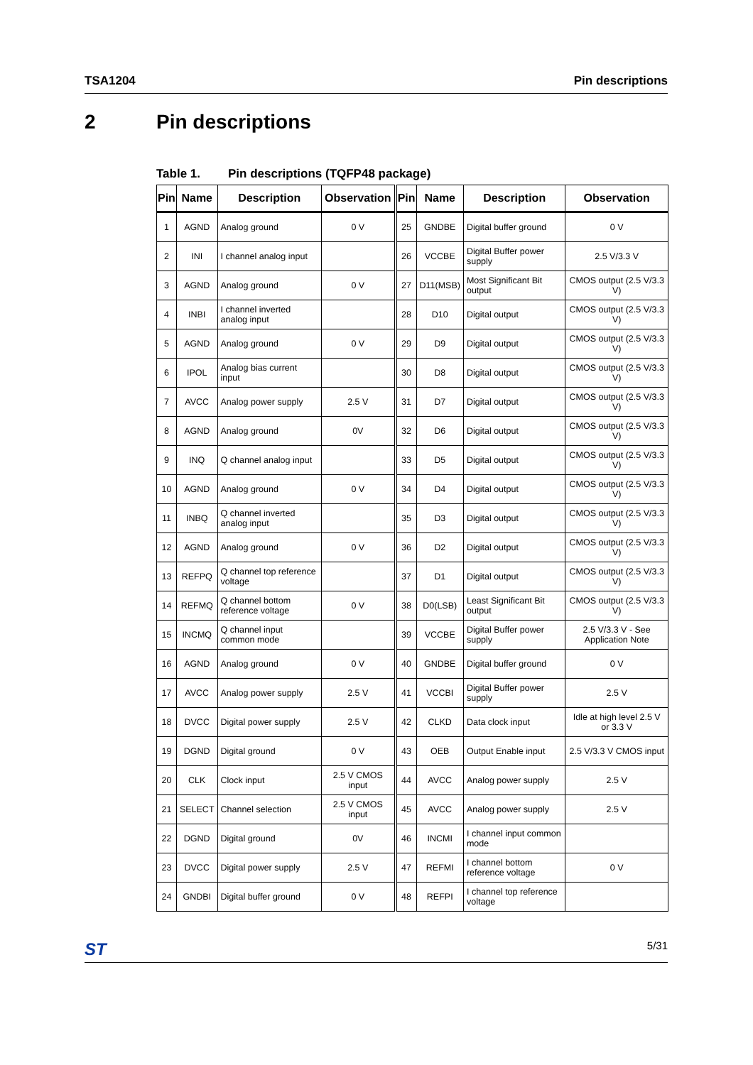TSA1204 Pin descriptions
2 Pin descriptions
Table 1. Pin descriptions (TQFP48 package)
| Pin | Name | Description | Observation | Pin | Name | Description | Observation |
| --- | --- | --- | --- | --- | --- | --- | --- |
| 1 | AGND | Analog ground | 0 V | 25 | GNDBE | Digital buffer ground | 0 V |
| 2 | INI | I channel analog input | | 26 | VCCBE | Digital Buffer power supply | 2.5 V/3.3 V |
| 3 | AGND | Analog ground | 0 V | 27 | D11(MSB) | Most Significant Bit output | CMOS output (2.5 V/3.3 V) |
| 4 | INBI | I channel inverted analog input | | 28 | D10 | Digital output | CMOS output (2.5 V/3.3 V) |
| 5 | AGND | Analog ground | 0 V | 29 | D9 | Digital output | CMOS output (2.5 V/3.3 V) |
| 6 | IPOL | Analog bias current input | | 30 | D8 | Digital output | CMOS output (2.5 V/3.3 V) |
| 7 | AVCC | Analog power supply | 2.5 V | 31 | D7 | Digital output | CMOS output (2.5 V/3.3 V) |
| 8 | AGND | Analog ground | 0V | 32 | D6 | Digital output | CMOS output (2.5 V/3.3 V) |
| 9 | INQ | Q channel analog input | | 33 | D5 | Digital output | CMOS output (2.5 V/3.3 V) |
| 10 | AGND | Analog ground | 0 V | 34 | D4 | Digital output | CMOS output (2.5 V/3.3 V) |
| 11 | INBQ | Q channel inverted analog input | | 35 | D3 | Digital output | CMOS output (2.5 V/3.3 V) |
| 12 | AGND | Analog ground | 0 V | 36 | D2 | Digital output | CMOS output (2.5 V/3.3 V) |
| 13 | REFPQ | Q channel top reference voltage | | 37 | D1 | Digital output | CMOS output (2.5 V/3.3 V) |
| 14 | REFMQ | Q channel bottom reference voltage | 0 V | 38 | D0(LSB) | Least Significant Bit output | CMOS output (2.5 V/3.3 V) |
| 15 | INCMQ | Q channel input common mode | | 39 | VCCBE | Digital Buffer power supply | 2.5 V/3.3 V - See Application Note |
| 16 | AGND | Analog ground | 0 V | 40 | GNDBE | Digital buffer ground | 0 V |
| 17 | AVCC | Analog power supply | 2.5 V | 41 | VCCBI | Digital Buffer power supply | 2.5 V |
| 18 | DVCC | Digital power supply | 2.5 V | 42 | CLKD | Data clock input | Idle at high level 2.5 V or 3.3 V |
| 19 | DGND | Digital ground | 0 V | 43 | OEB | Output Enable input | 2.5 V/3.3 V CMOS input |
| 20 | CLK | Clock input | 2.5 V CMOS input | 44 | AVCC | Analog power supply | 2.5 V |
| 21 | SELECT | Channel selection | 2.5 V CMOS input | 45 | AVCC | Analog power supply | 2.5 V |
| 22 | DGND | Digital ground | 0V | 46 | INCMI | I channel input common mode | |
| 23 | DVCC | Digital power supply | 2.5 V | 47 | REFMI | I channel bottom reference voltage | 0 V |
| 24 | GNDBI | Digital buffer ground | 0 V | 48 | REFPI | I channel top reference voltage | |
ST 5/31